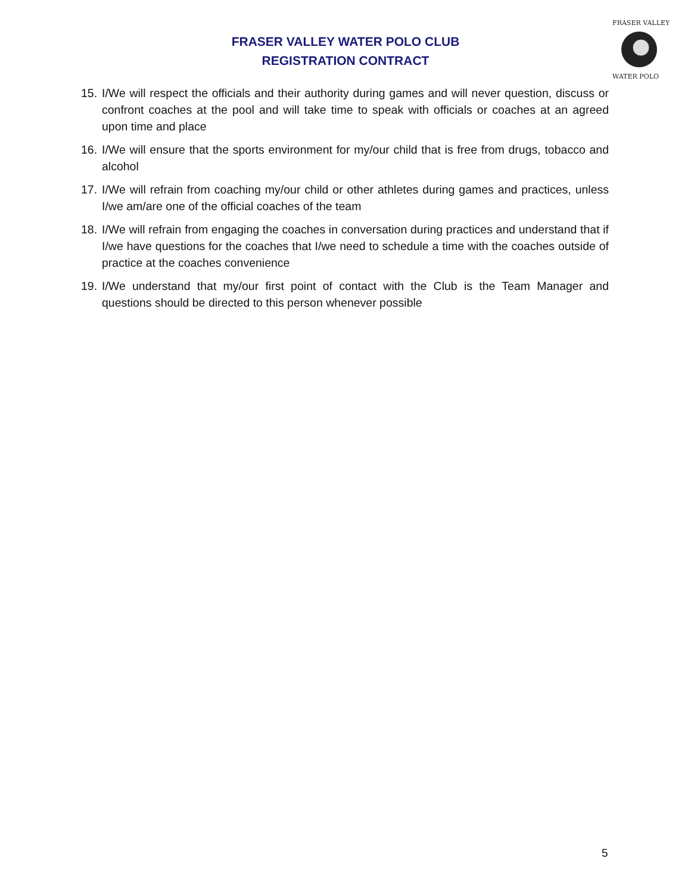FRASER VALLEY
WATER POLO
FRASER VALLEY WATER POLO CLUB
REGISTRATION CONTRACT
15. I/We will respect the officials and their authority during games and will never question, discuss or confront coaches at the pool and will take time to speak with officials or coaches at an agreed upon time and place
16. I/We will ensure that the sports environment for my/our child that is free from drugs, tobacco and alcohol
17. I/We will refrain from coaching my/our child or other athletes during games and practices, unless I/we am/are one of the official coaches of the team
18. I/We will refrain from engaging the coaches in conversation during practices and understand that if I/we have questions for the coaches that I/we need to schedule a time with the coaches outside of practice at the coaches convenience
19. I/We understand that my/our first point of contact with the Club is the Team Manager and questions should be directed to this person whenever possible
5